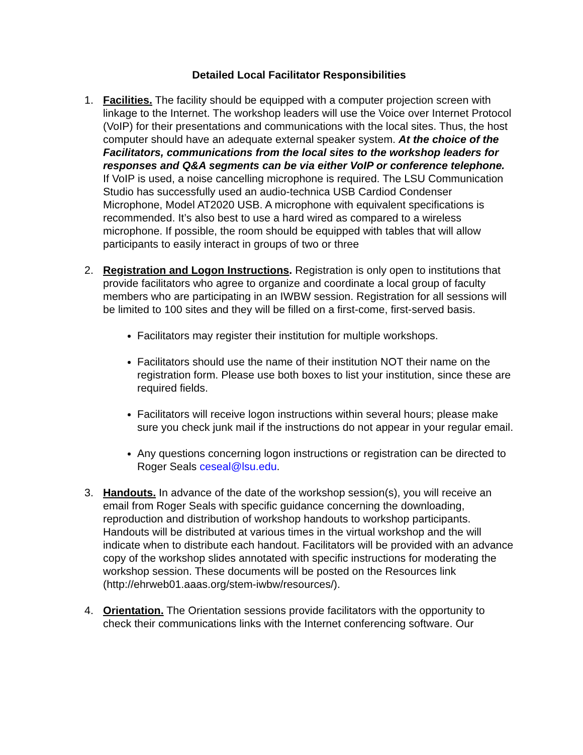Detailed Local Facilitator Responsibilities
1. Facilities. The facility should be equipped with a computer projection screen with linkage to the Internet. The workshop leaders will use the Voice over Internet Protocol (VoIP) for their presentations and communications with the local sites. Thus, the host computer should have an adequate external speaker system. At the choice of the Facilitators, communications from the local sites to the workshop leaders for responses and Q&A segments can be via either VoIP or conference telephone. If VoIP is used, a noise cancelling microphone is required. The LSU Communication Studio has successfully used an audio-technica USB Cardiod Condenser Microphone, Model AT2020 USB. A microphone with equivalent specifications is recommended. It’s also best to use a hard wired as compared to a wireless microphone. If possible, the room should be equipped with tables that will allow participants to easily interact in groups of two or three
2. Registration and Logon Instructions. Registration is only open to institutions that provide facilitators who agree to organize and coordinate a local group of faculty members who are participating in an IWBW session. Registration for all sessions will be limited to 100 sites and they will be filled on a first-come, first-served basis.
Facilitators may register their institution for multiple workshops.
Facilitators should use the name of their institution NOT their name on the registration form. Please use both boxes to list your institution, since these are required fields.
Facilitators will receive logon instructions within several hours; please make sure you check junk mail if the instructions do not appear in your regular email.
Any questions concerning logon instructions or registration can be directed to Roger Seals ceseal@lsu.edu.
3. Handouts. In advance of the date of the workshop session(s), you will receive an email from Roger Seals with specific guidance concerning the downloading, reproduction and distribution of workshop handouts to workshop participants. Handouts will be distributed at various times in the virtual workshop and the will indicate when to distribute each handout. Facilitators will be provided with an advance copy of the workshop slides annotated with specific instructions for moderating the workshop session. These documents will be posted on the Resources link (http://ehrweb01.aaas.org/stem-iwbw/resources/).
4. Orientation. The Orientation sessions provide facilitators with the opportunity to check their communications links with the Internet conferencing software. Our